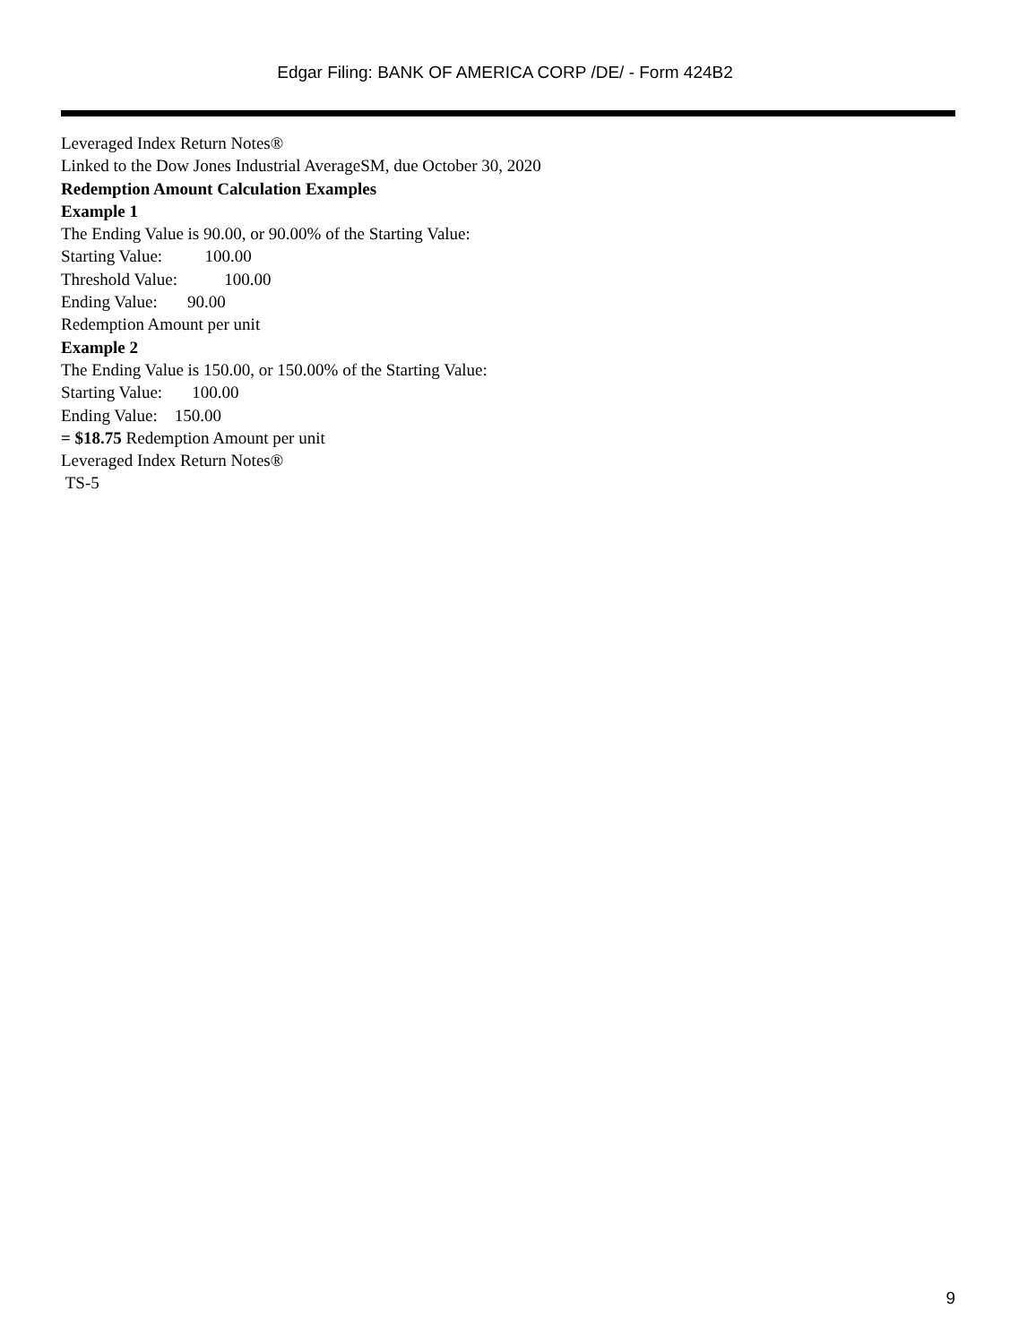Edgar Filing: BANK OF AMERICA CORP /DE/ - Form 424B2
Leveraged Index Return Notes®
Linked to the Dow Jones Industrial AverageSM, due October 30, 2020
Redemption Amount Calculation Examples
Example 1
The Ending Value is 90.00, or 90.00% of the Starting Value:
Starting Value: 100.00
Threshold Value: 100.00
Ending Value: 90.00
Redemption Amount per unit
Example 2
The Ending Value is 150.00, or 150.00% of the Starting Value:
Starting Value: 100.00
Ending Value: 150.00
= $18.75 Redemption Amount per unit
Leveraged Index Return Notes®
TS-5
9